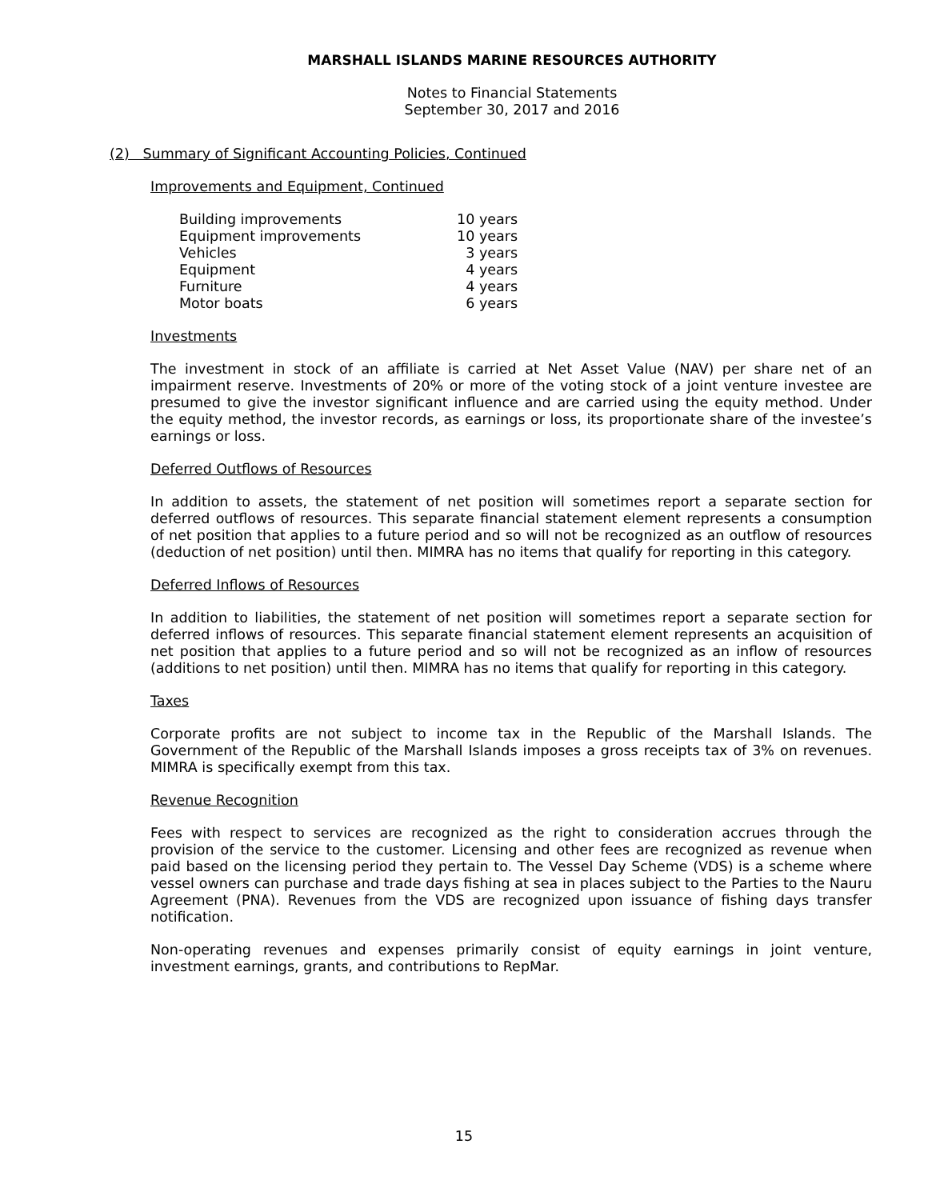MARSHALL ISLANDS MARINE RESOURCES AUTHORITY
Notes to Financial Statements
September 30, 2017 and 2016
(2) Summary of Significant Accounting Policies, Continued
Improvements and Equipment, Continued
| Building improvements | 10 years |
| Equipment improvements | 10 years |
| Vehicles | 3 years |
| Equipment | 4 years |
| Furniture | 4 years |
| Motor boats | 6 years |
Investments
The investment in stock of an affiliate is carried at Net Asset Value (NAV) per share net of an impairment reserve. Investments of 20% or more of the voting stock of a joint venture investee are presumed to give the investor significant influence and are carried using the equity method. Under the equity method, the investor records, as earnings or loss, its proportionate share of the investee’s earnings or loss.
Deferred Outflows of Resources
In addition to assets, the statement of net position will sometimes report a separate section for deferred outflows of resources. This separate financial statement element represents a consumption of net position that applies to a future period and so will not be recognized as an outflow of resources (deduction of net position) until then. MIMRA has no items that qualify for reporting in this category.
Deferred Inflows of Resources
In addition to liabilities, the statement of net position will sometimes report a separate section for deferred inflows of resources. This separate financial statement element represents an acquisition of net position that applies to a future period and so will not be recognized as an inflow of resources (additions to net position) until then. MIMRA has no items that qualify for reporting in this category.
Taxes
Corporate profits are not subject to income tax in the Republic of the Marshall Islands. The Government of the Republic of the Marshall Islands imposes a gross receipts tax of 3% on revenues. MIMRA is specifically exempt from this tax.
Revenue Recognition
Fees with respect to services are recognized as the right to consideration accrues through the provision of the service to the customer. Licensing and other fees are recognized as revenue when paid based on the licensing period they pertain to. The Vessel Day Scheme (VDS) is a scheme where vessel owners can purchase and trade days fishing at sea in places subject to the Parties to the Nauru Agreement (PNA). Revenues from the VDS are recognized upon issuance of fishing days transfer notification.
Non-operating revenues and expenses primarily consist of equity earnings in joint venture, investment earnings, grants, and contributions to RepMar.
15